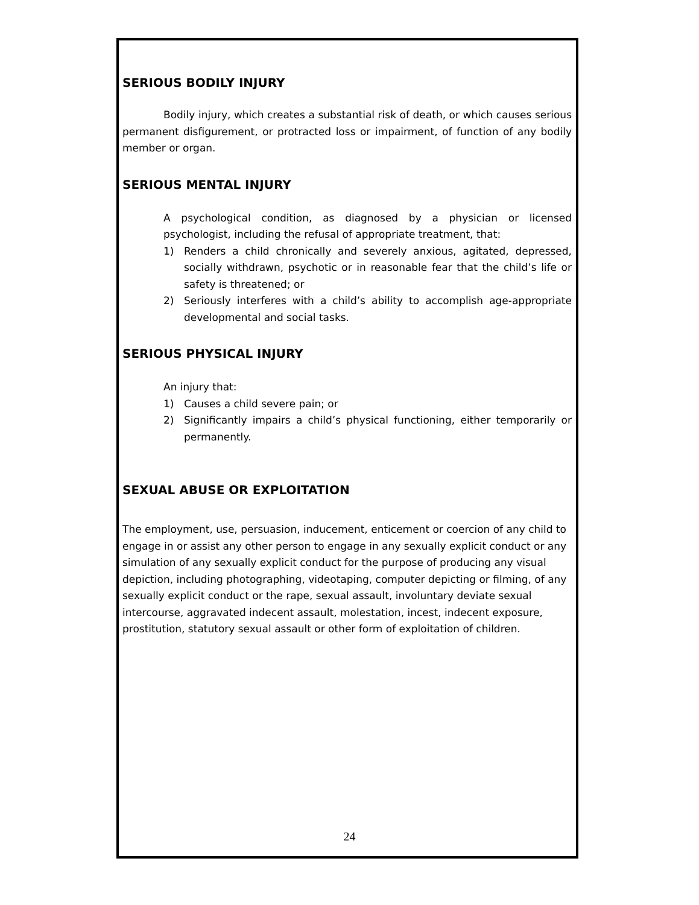SERIOUS BODILY INJURY
Bodily injury, which creates a substantial risk of death, or which causes serious permanent disfigurement, or protracted loss or impairment, of function of any bodily member or organ.
SERIOUS MENTAL INJURY
A psychological condition, as diagnosed by a physician or licensed psychologist, including the refusal of appropriate treatment, that:
1) Renders a child chronically and severely anxious, agitated, depressed, socially withdrawn, psychotic or in reasonable fear that the child’s life or safety is threatened; or
2) Seriously interferes with a child’s ability to accomplish age-appropriate developmental and social tasks.
SERIOUS PHYSICAL INJURY
An injury that:
1) Causes a child severe pain; or
2) Significantly impairs a child’s physical functioning, either temporarily or permanently.
SEXUAL ABUSE OR EXPLOITATION
The employment, use, persuasion, inducement, enticement or coercion of any child to engage in or assist any other person to engage in any sexually explicit conduct or any simulation of any sexually explicit conduct for the purpose of producing any visual depiction, including photographing, videotaping, computer depicting or filming, of any sexually explicit conduct or the rape, sexual assault, involuntary deviate sexual intercourse, aggravated indecent assault, molestation, incest, indecent exposure, prostitution, statutory sexual assault or other form of exploitation of children.
24